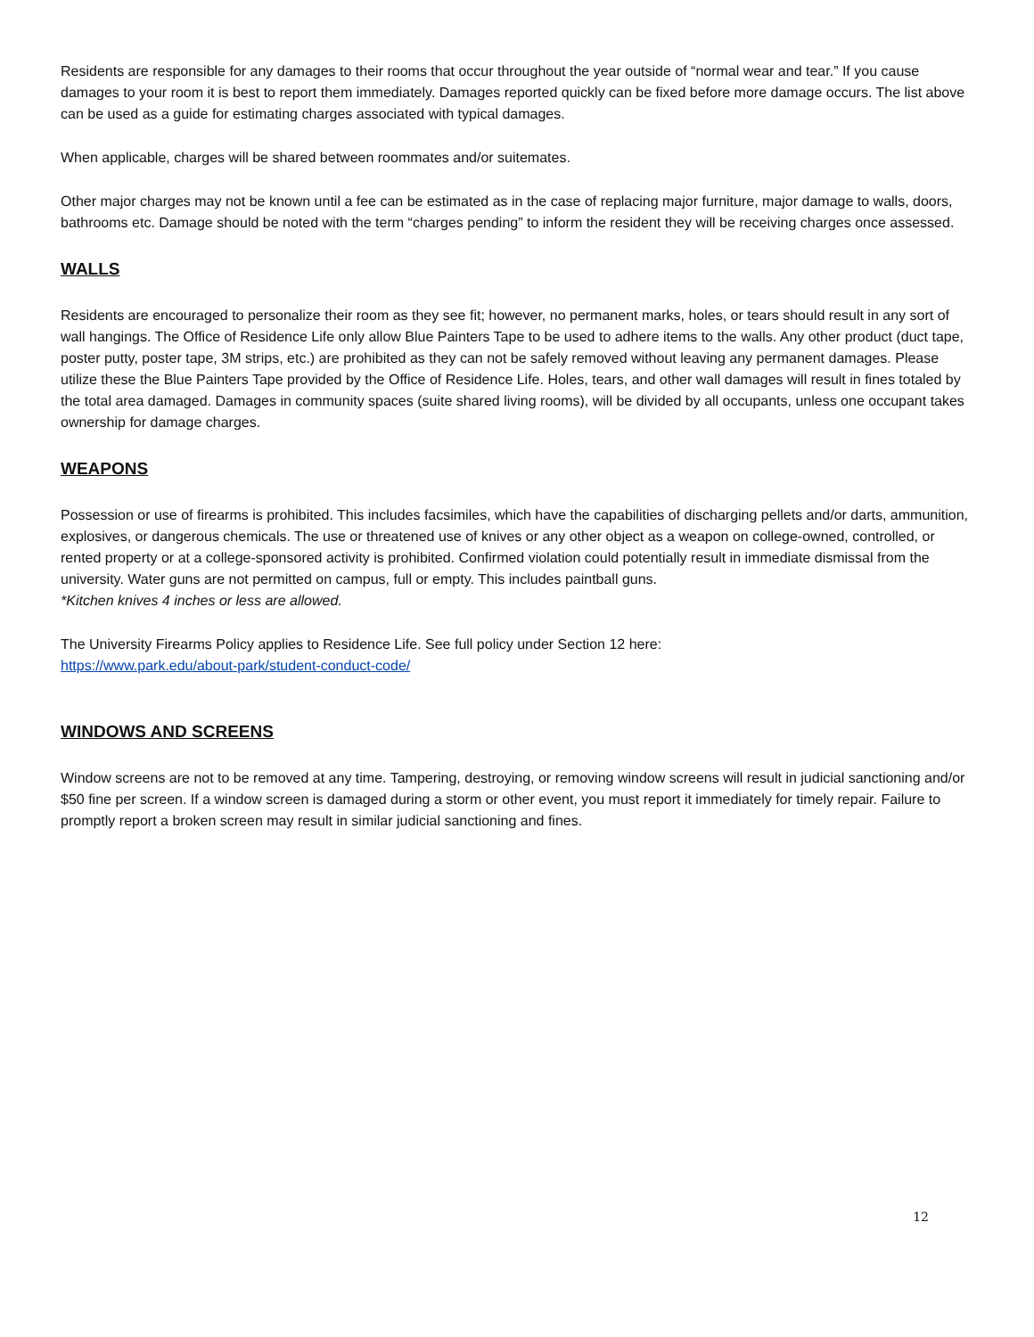Residents are responsible for any damages to their rooms that occur throughout the year outside of “normal wear and tear.” If you cause damages to your room it is best to report them immediately. Damages reported quickly can be fixed before more damage occurs. The list above can be used as a guide for estimating charges associated with typical damages.
When applicable, charges will be shared between roommates and/or suitemates.
Other major charges may not be known until a fee can be estimated as in the case of replacing major furniture, major damage to walls, doors, bathrooms etc. Damage should be noted with the term “charges pending” to inform the resident they will be receiving charges once assessed.
WALLS
Residents are encouraged to personalize their room as they see fit; however, no permanent marks, holes, or tears should result in any sort of wall hangings. The Office of Residence Life only allow Blue Painters Tape to be used to adhere items to the walls. Any other product (duct tape, poster putty, poster tape, 3M strips, etc.) are prohibited as they can not be safely removed without leaving any permanent damages. Please utilize these the Blue Painters Tape provided by the Office of Residence Life. Holes, tears, and other wall damages will result in fines totaled by the total area damaged. Damages in community spaces (suite shared living rooms), will be divided by all occupants, unless one occupant takes ownership for damage charges.
WEAPONS
Possession or use of firearms is prohibited. This includes facsimiles, which have the capabilities of discharging pellets and/or darts, ammunition, explosives, or dangerous chemicals. The use or threatened use of knives or any other object as a weapon on college-owned, controlled, or rented property or at a college-sponsored activity is prohibited. Confirmed violation could potentially result in immediate dismissal from the university. Water guns are not permitted on campus, full or empty. This includes paintball guns.
*Kitchen knives 4 inches or less are allowed.
The University Firearms Policy applies to Residence Life. See full policy under Section 12 here:
https://www.park.edu/about-park/student-conduct-code/
WINDOWS AND SCREENS
Window screens are not to be removed at any time. Tampering, destroying, or removing window screens will result in judicial sanctioning and/or $50 fine per screen. If a window screen is damaged during a storm or other event, you must report it immediately for timely repair. Failure to promptly report a broken screen may result in similar judicial sanctioning and fines.
12